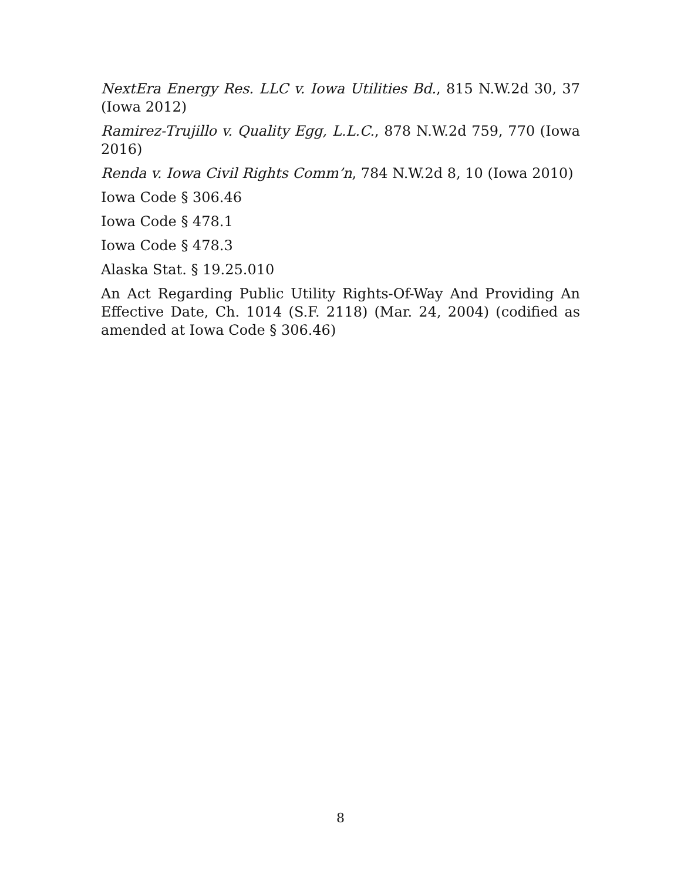NextEra Energy Res. LLC v. Iowa Utilities Bd., 815 N.W.2d 30, 37 (Iowa 2012)
Ramirez-Trujillo v. Quality Egg, L.L.C., 878 N.W.2d 759, 770 (Iowa 2016)
Renda v. Iowa Civil Rights Comm’n, 784 N.W.2d 8, 10 (Iowa 2010)
Iowa Code § 306.46
Iowa Code § 478.1
Iowa Code § 478.3
Alaska Stat. § 19.25.010
An Act Regarding Public Utility Rights-Of-Way And Providing An Effective Date, Ch. 1014 (S.F. 2118) (Mar. 24, 2004) (codified as amended at Iowa Code § 306.46)
8